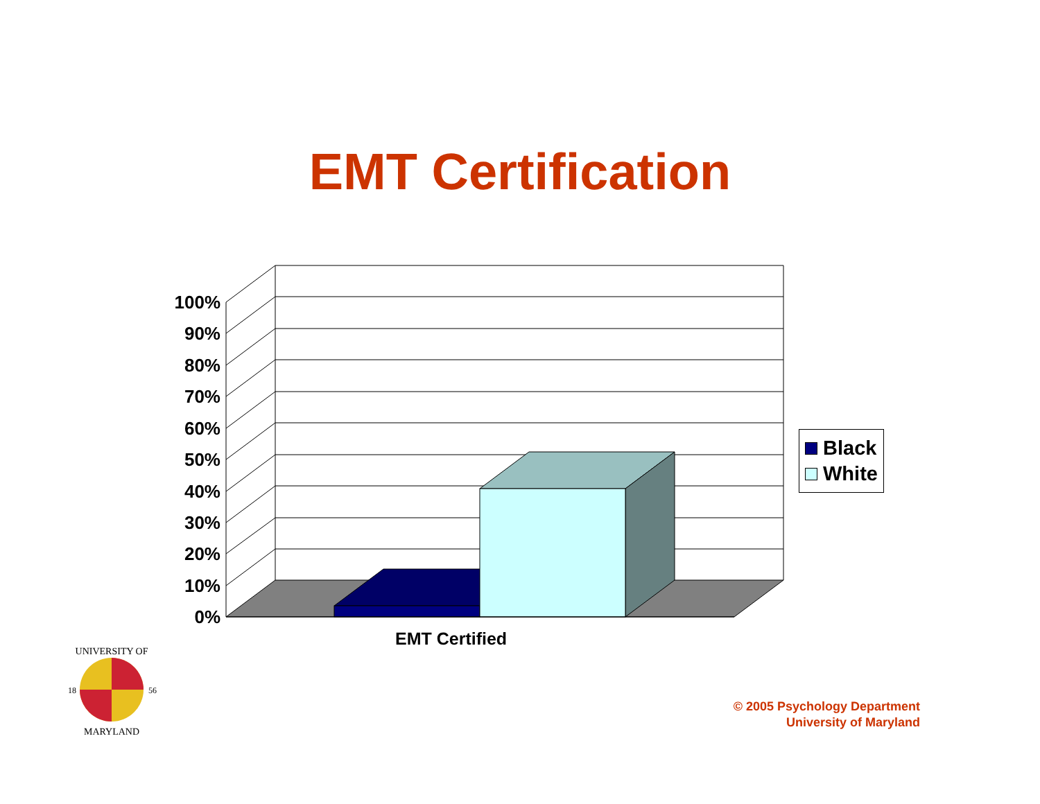EMT Certification
100%
90%
80%
70%
60%
50%
40%
30%
20%
10%
0%
EMT Certified
Black
White
UNIVERSITY OF
18
56
MARYLAND
© 2005 Psychology Department
University of Maryland